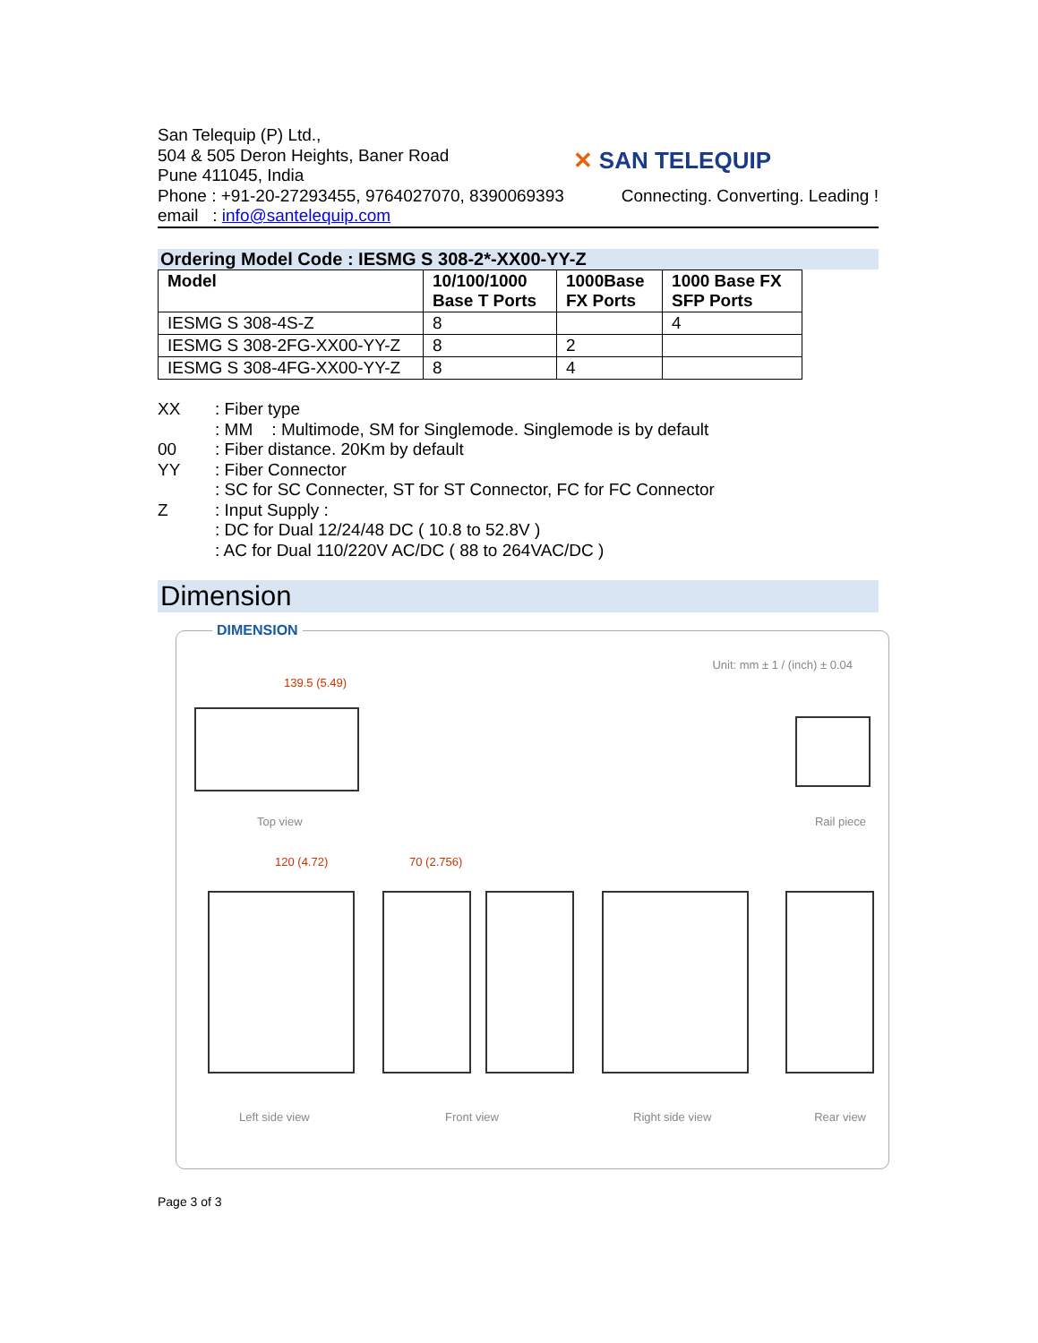San Telequip (P) Ltd.,
504 & 505 Deron Heights, Baner Road
Pune 411045, India
✕ SAN TELEQUIP
Phone : +91-20-27293455, 9764027070, 8390069393 Connecting. Converting. Leading !
email : info@santelequip.com
Ordering Model Code : IESMG S 308-2*-XX00-YY-Z
| Model | 10/100/1000 Base T Ports | 1000Base FX Ports | 1000 Base FX SFP Ports |
| --- | --- | --- | --- |
| IESMG S 308-4S-Z | 8 | | 4 |
| IESMG S 308-2FG-XX00-YY-Z | 8 | 2 | |
| IESMG S 308-4FG-XX00-YY-Z | 8 | 4 | |
XX: Fiber type
: MM : Multimode, SM for Singlemode. Singlemode is by default
00: Fiber distance. 20Km by default
YY: Fiber Connector
: SC for SC Connecter, ST for ST Connector, FC for FC Connector
Z: Input Supply :
: DC for Dual 12/24/48 DC ( 10.8 to 52.8V )
: AC for Dual 110/220V AC/DC ( 88 to 264VAC/DC )
Dimension
DIMENSION
Unit: mm ± 1 / (inch) ± 0.04
139.5 (5.49)
Top view Rail piece
120 (4.72) 70 (2.756)
Left side view Front view Right side view Rear view
Page 3 of 3